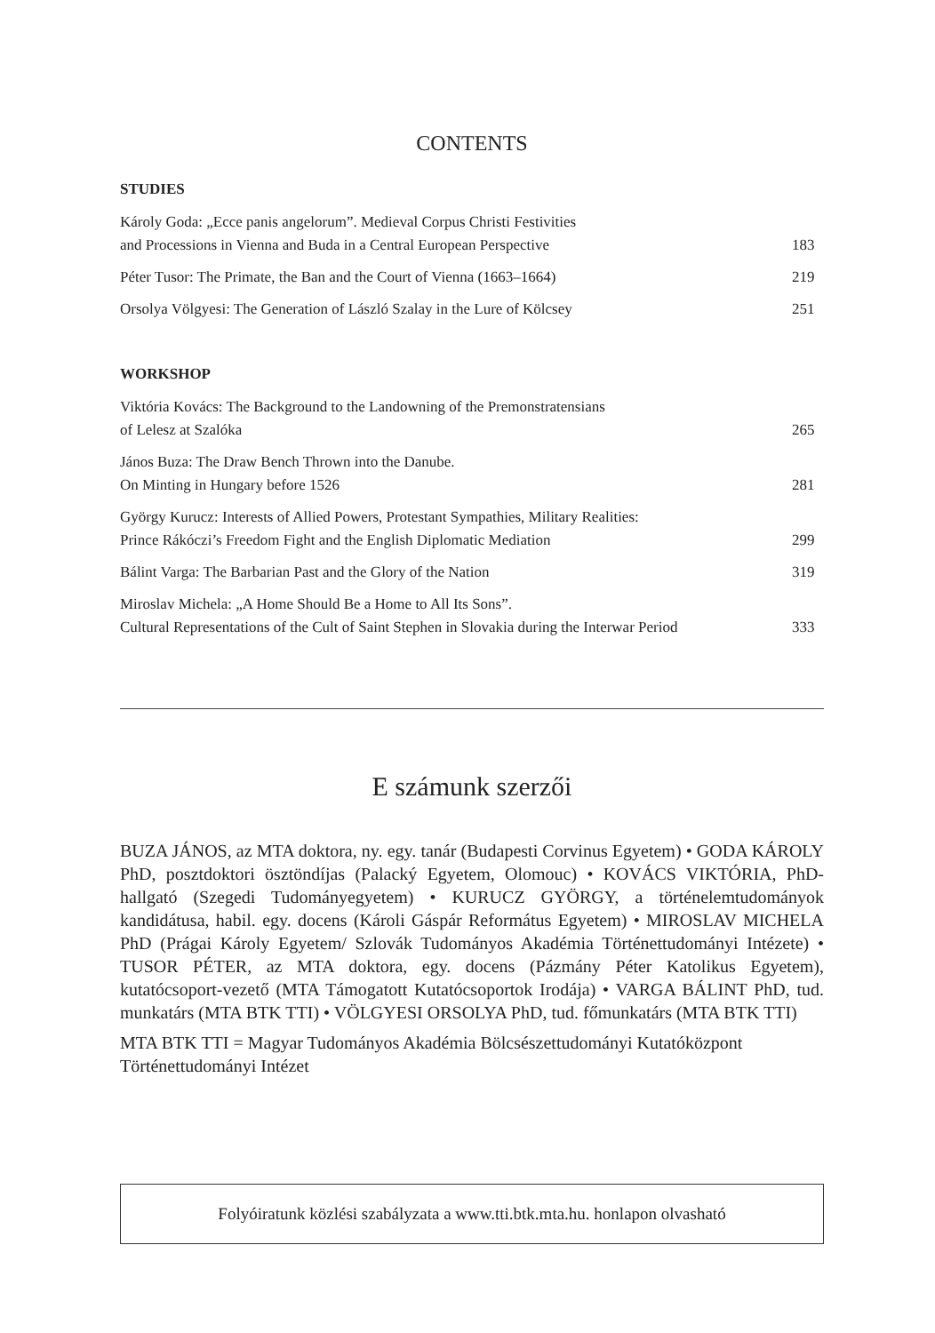CONTENTS
STUDIES
Károly Goda: „Ecce panis angelorum”. Medieval Corpus Christi Festivities
and Processions in Vienna and Buda in a Central European Perspective 183
Péter Tusor: The Primate, the Ban and the Court of Vienna (1663–1664) 219
Orsolya Völgyesi: The Generation of László Szalay in the Lure of Kölcsey 251
WORKSHOP
Viktória Kovács: The Background to the Landowning of the Premonstratensians
of Lelesz at Szalóka 265
János Buza: The Draw Bench Thrown into the Danube.
On Minting in Hungary before 1526 281
György Kurucz: Interests of Allied Powers, Protestant Sympathies, Military Realities:
Prince Rákóczi’s Freedom Fight and the English Diplomatic Mediation 299
Bálint Varga: The Barbarian Past and the Glory of the Nation 319
Miroslav Michela: „A Home Should Be a Home to All Its Sons”.
Cultural Representations of the Cult of Saint Stephen in Slovakia during the Interwar Period 333
E számunk szerzői
BUZA JÁNOS, az MTA doktora, ny. egy. tanár (Budapesti Corvinus Egyetem) • GODA KÁROLY PhD, posztdoktori ösztöndíjas (Palacký Egyetem, Olomouc) • KOVÁCS VIKTÓRIA, PhD-hallgató (Szegedi Tudományegyetem) • KURUCZ GYÖRGY, a történelemtudományok kandidátusa, habil. egy. docens (Károli Gáspár Református Egyetem) • MIROSLAV MICHELA PhD (Prágai Károly Egyetem/ Szlovák Tudományos Akadémia Történettudományi Intézete) • TUSOR PÉTER, az MTA doktora, egy. docens (Pázmány Péter Katolikus Egyetem), kutatócsoport-vezető (MTA Támogatott Kutatócsoportok Irodája) • VARGA BÁLINT PhD, tud. munkatárs (MTA BTK TTI) • VÖLGYESI ORSOLYA PhD, tud. főmunkatárs (MTA BTK TTI)
MTA BTK TTI = Magyar Tudományos Akadémia Bölcsészettudományi Kutatóközpont Történettudományi Intézet
Folyóiratunk közlési szabályzata a www.tti.btk.mta.hu. honlapon olvasható